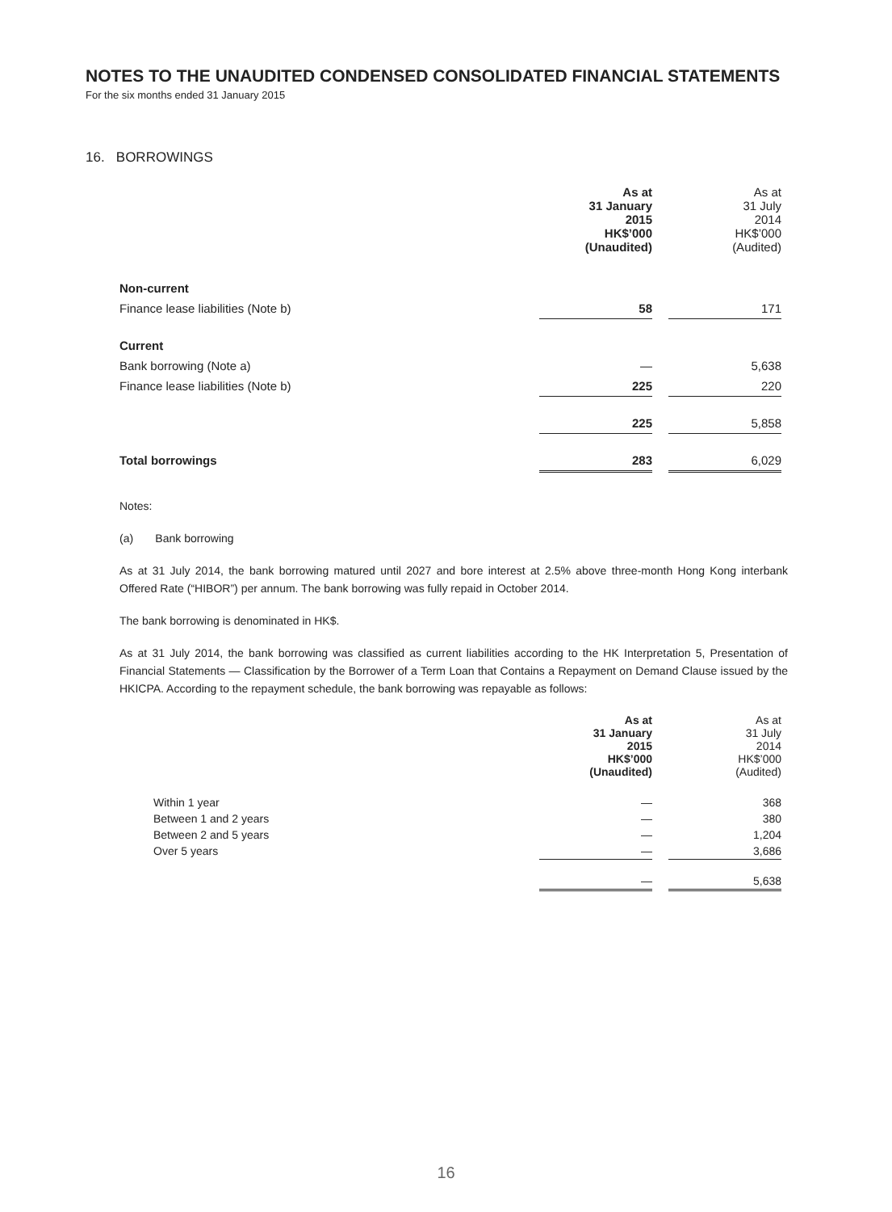NOTES TO THE UNAUDITED CONDENSED CONSOLIDATED FINANCIAL STATEMENTS
For the six months ended 31 January 2015
16. BORROWINGS
| | As at 31 January 2015 HK$’000 (Unaudited) | | As at 31 July 2014 HK$’000 (Audited) |
| Non-current | | | |
| Finance lease liabilities (Note b) | 58 | | 171 |
| Current | | | |
| Bank borrowing (Note a) | — | | 5,638 |
| Finance lease liabilities (Note b) | 225 | | 220 |
| | 225 | | 5,858 |
| Total borrowings | 283 | | 6,029 |
Notes:
(a) Bank borrowing
As at 31 July 2014, the bank borrowing matured until 2027 and bore interest at 2.5% above three-month Hong Kong interbank Offered Rate (“HIBOR”) per annum. The bank borrowing was fully repaid in October 2014.
The bank borrowing is denominated in HK$.
As at 31 July 2014, the bank borrowing was classified as current liabilities according to the HK Interpretation 5, Presentation of Financial Statements — Classification by the Borrower of a Term Loan that Contains a Repayment on Demand Clause issued by the HKICPA. According to the repayment schedule, the bank borrowing was repayable as follows:
| | As at 31 January 2015 HK$’000 (Unaudited) | | As at 31 July 2014 HK$’000 (Audited) |
| Within 1 year | — | | 368 |
| Between 1 and 2 years | — | | 380 |
| Between 2 and 5 years | — | | 1,204 |
| Over 5 years | — | | 3,686 |
| | — | | 5,638 |
16